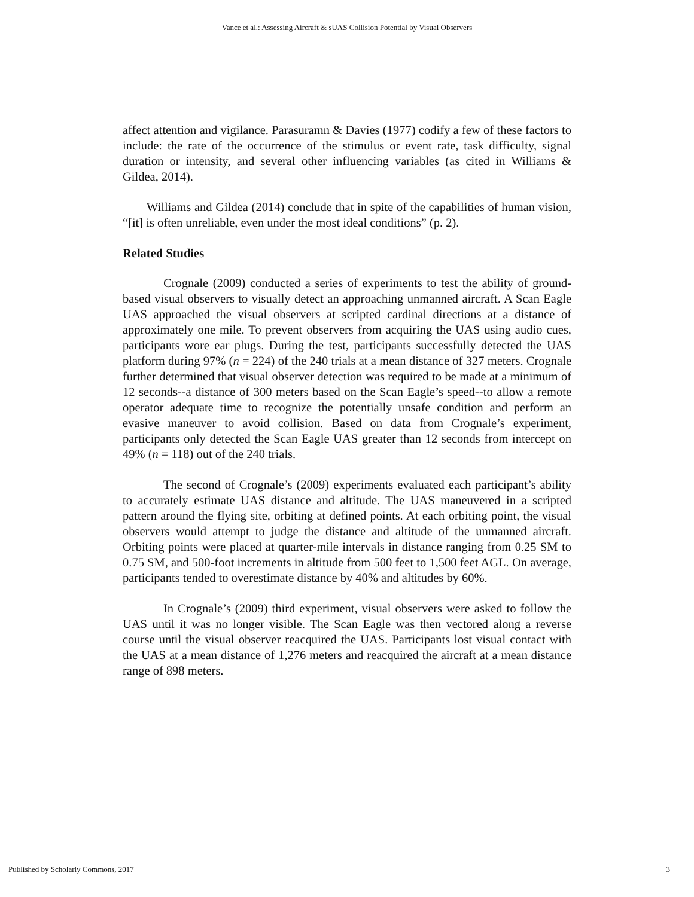Vance et al.: Assessing Aircraft & sUAS Collision Potential by Visual Observers
affect attention and vigilance. Parasuramn & Davies (1977) codify a few of these factors to include: the rate of the occurrence of the stimulus or event rate, task difficulty, signal duration or intensity, and several other influencing variables (as cited in Williams & Gildea, 2014).
Williams and Gildea (2014) conclude that in spite of the capabilities of human vision, “[it] is often unreliable, even under the most ideal conditions” (p. 2).
Related Studies
Crognale (2009) conducted a series of experiments to test the ability of ground-based visual observers to visually detect an approaching unmanned aircraft. A Scan Eagle UAS approached the visual observers at scripted cardinal directions at a distance of approximately one mile. To prevent observers from acquiring the UAS using audio cues, participants wore ear plugs. During the test, participants successfully detected the UAS platform during 97% (n = 224) of the 240 trials at a mean distance of 327 meters. Crognale further determined that visual observer detection was required to be made at a minimum of 12 seconds--a distance of 300 meters based on the Scan Eagle’s speed--to allow a remote operator adequate time to recognize the potentially unsafe condition and perform an evasive maneuver to avoid collision. Based on data from Crognale’s experiment, participants only detected the Scan Eagle UAS greater than 12 seconds from intercept on 49% (n = 118) out of the 240 trials.
The second of Crognale’s (2009) experiments evaluated each participant’s ability to accurately estimate UAS distance and altitude. The UAS maneuvered in a scripted pattern around the flying site, orbiting at defined points. At each orbiting point, the visual observers would attempt to judge the distance and altitude of the unmanned aircraft. Orbiting points were placed at quarter-mile intervals in distance ranging from 0.25 SM to 0.75 SM, and 500-foot increments in altitude from 500 feet to 1,500 feet AGL. On average, participants tended to overestimate distance by 40% and altitudes by 60%.
In Crognale’s (2009) third experiment, visual observers were asked to follow the UAS until it was no longer visible. The Scan Eagle was then vectored along a reverse course until the visual observer reacquired the UAS. Participants lost visual contact with the UAS at a mean distance of 1,276 meters and reacquired the aircraft at a mean distance range of 898 meters.
Published by Scholarly Commons, 2017 3